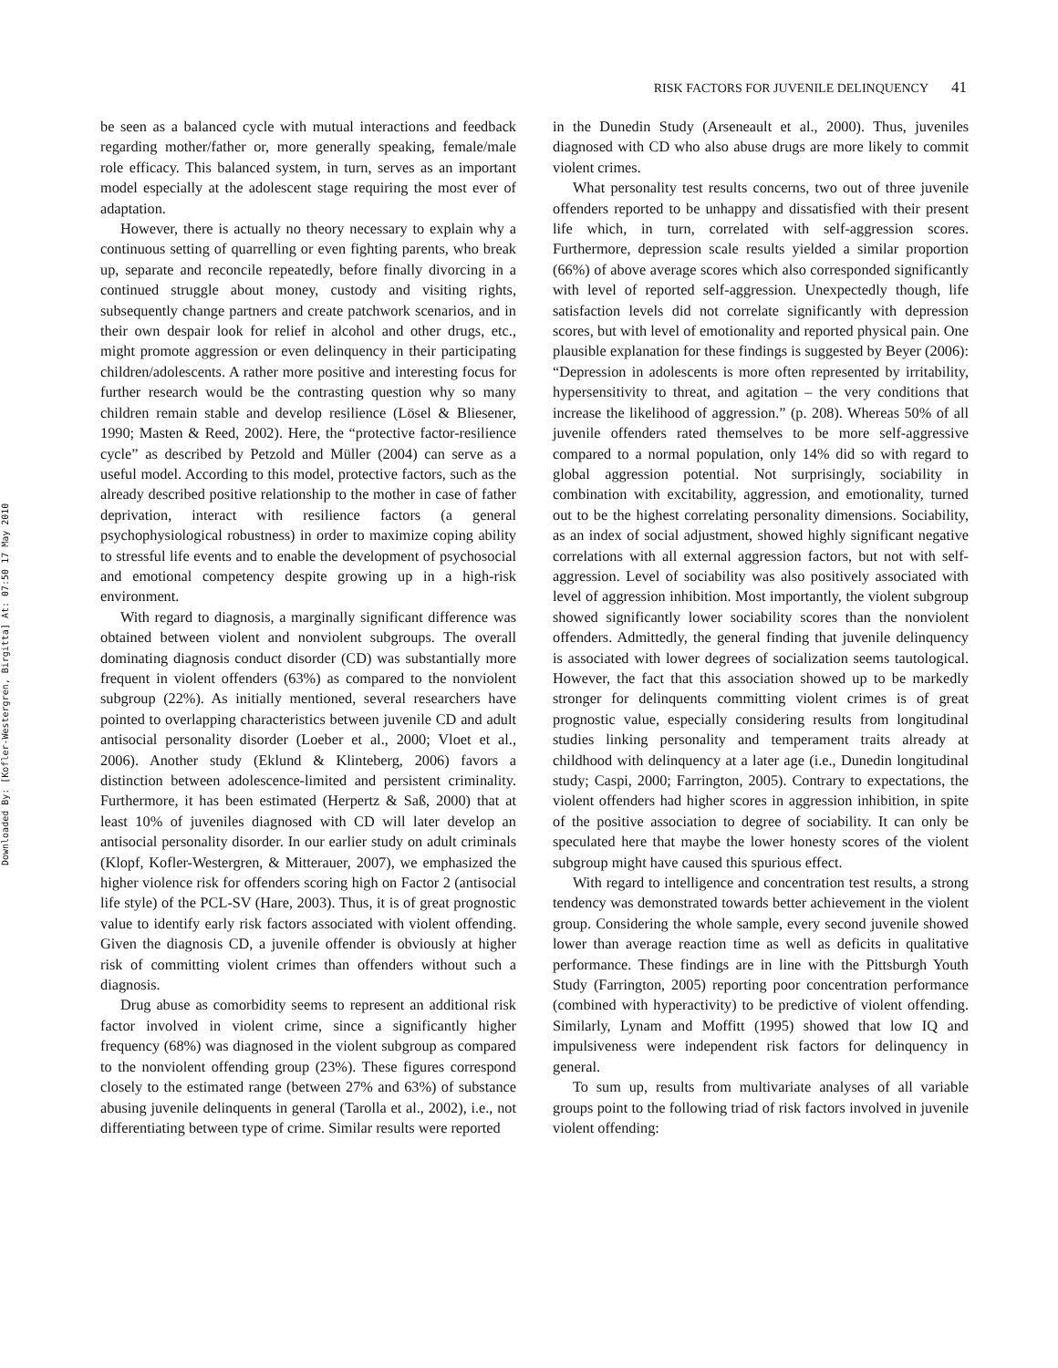Downloaded By: [Kofler-Westergren, Birgitta] At: 07:50 17 May 2010
RISK FACTORS FOR JUVENILE DELINQUENCY 41
be seen as a balanced cycle with mutual interactions and feedback regarding mother/father or, more generally speaking, female/male role efficacy. This balanced system, in turn, serves as an important model especially at the adolescent stage requiring the most ever of adaptation.
However, there is actually no theory necessary to explain why a continuous setting of quarrelling or even fighting parents, who break up, separate and reconcile repeatedly, before finally divorcing in a continued struggle about money, custody and visiting rights, subsequently change partners and create patchwork scenarios, and in their own despair look for relief in alcohol and other drugs, etc., might promote aggression or even delinquency in their participating children/adolescents. A rather more positive and interesting focus for further research would be the contrasting question why so many children remain stable and develop resilience (Lösel & Bliesener, 1990; Masten & Reed, 2002). Here, the “protective factor-resilience cycle” as described by Petzold and Müller (2004) can serve as a useful model. According to this model, protective factors, such as the already described positive relationship to the mother in case of father deprivation, interact with resilience factors (a general psychophysiological robustness) in order to maximize coping ability to stressful life events and to enable the development of psychosocial and emotional competency despite growing up in a high-risk environment.
With regard to diagnosis, a marginally significant difference was obtained between violent and nonviolent subgroups. The overall dominating diagnosis conduct disorder (CD) was substantially more frequent in violent offenders (63%) as compared to the nonviolent subgroup (22%). As initially mentioned, several researchers have pointed to overlapping characteristics between juvenile CD and adult antisocial personality disorder (Loeber et al., 2000; Vloet et al., 2006). Another study (Eklund & Klinteberg, 2006) favors a distinction between adolescence-limited and persistent criminality. Furthermore, it has been estimated (Herpertz & Saß, 2000) that at least 10% of juveniles diagnosed with CD will later develop an antisocial personality disorder. In our earlier study on adult criminals (Klopf, Kofler-Westergren, & Mitterauer, 2007), we emphasized the higher violence risk for offenders scoring high on Factor 2 (antisocial life style) of the PCL-SV (Hare, 2003). Thus, it is of great prognostic value to identify early risk factors associated with violent offending. Given the diagnosis CD, a juvenile offender is obviously at higher risk of committing violent crimes than offenders without such a diagnosis.
Drug abuse as comorbidity seems to represent an additional risk factor involved in violent crime, since a significantly higher frequency (68%) was diagnosed in the violent subgroup as compared to the nonviolent offending group (23%). These figures correspond closely to the estimated range (between 27% and 63%) of substance abusing juvenile delinquents in general (Tarolla et al., 2002), i.e., not differentiating between type of crime. Similar results were reported
in the Dunedin Study (Arseneault et al., 2000). Thus, juveniles diagnosed with CD who also abuse drugs are more likely to commit violent crimes.
What personality test results concerns, two out of three juvenile offenders reported to be unhappy and dissatisfied with their present life which, in turn, correlated with self-aggression scores. Furthermore, depression scale results yielded a similar proportion (66%) of above average scores which also corresponded significantly with level of reported self-aggression. Unexpectedly though, life satisfaction levels did not correlate significantly with depression scores, but with level of emotionality and reported physical pain. One plausible explanation for these findings is suggested by Beyer (2006): “Depression in adolescents is more often represented by irritability, hypersensitivity to threat, and agitation – the very conditions that increase the likelihood of aggression.” (p. 208). Whereas 50% of all juvenile offenders rated themselves to be more self-aggressive compared to a normal population, only 14% did so with regard to global aggression potential. Not surprisingly, sociability in combination with excitability, aggression, and emotionality, turned out to be the highest correlating personality dimensions. Sociability, as an index of social adjustment, showed highly significant negative correlations with all external aggression factors, but not with self-aggression. Level of sociability was also positively associated with level of aggression inhibition. Most importantly, the violent subgroup showed significantly lower sociability scores than the nonviolent offenders. Admittedly, the general finding that juvenile delinquency is associated with lower degrees of socialization seems tautological. However, the fact that this association showed up to be markedly stronger for delinquents committing violent crimes is of great prognostic value, especially considering results from longitudinal studies linking personality and temperament traits already at childhood with delinquency at a later age (i.e., Dunedin longitudinal study; Caspi, 2000; Farrington, 2005). Contrary to expectations, the violent offenders had higher scores in aggression inhibition, in spite of the positive association to degree of sociability. It can only be speculated here that maybe the lower honesty scores of the violent subgroup might have caused this spurious effect.
With regard to intelligence and concentration test results, a strong tendency was demonstrated towards better achievement in the violent group. Considering the whole sample, every second juvenile showed lower than average reaction time as well as deficits in qualitative performance. These findings are in line with the Pittsburgh Youth Study (Farrington, 2005) reporting poor concentration performance (combined with hyperactivity) to be predictive of violent offending. Similarly, Lynam and Moffitt (1995) showed that low IQ and impulsiveness were independent risk factors for delinquency in general.
To sum up, results from multivariate analyses of all variable groups point to the following triad of risk factors involved in juvenile violent offending: